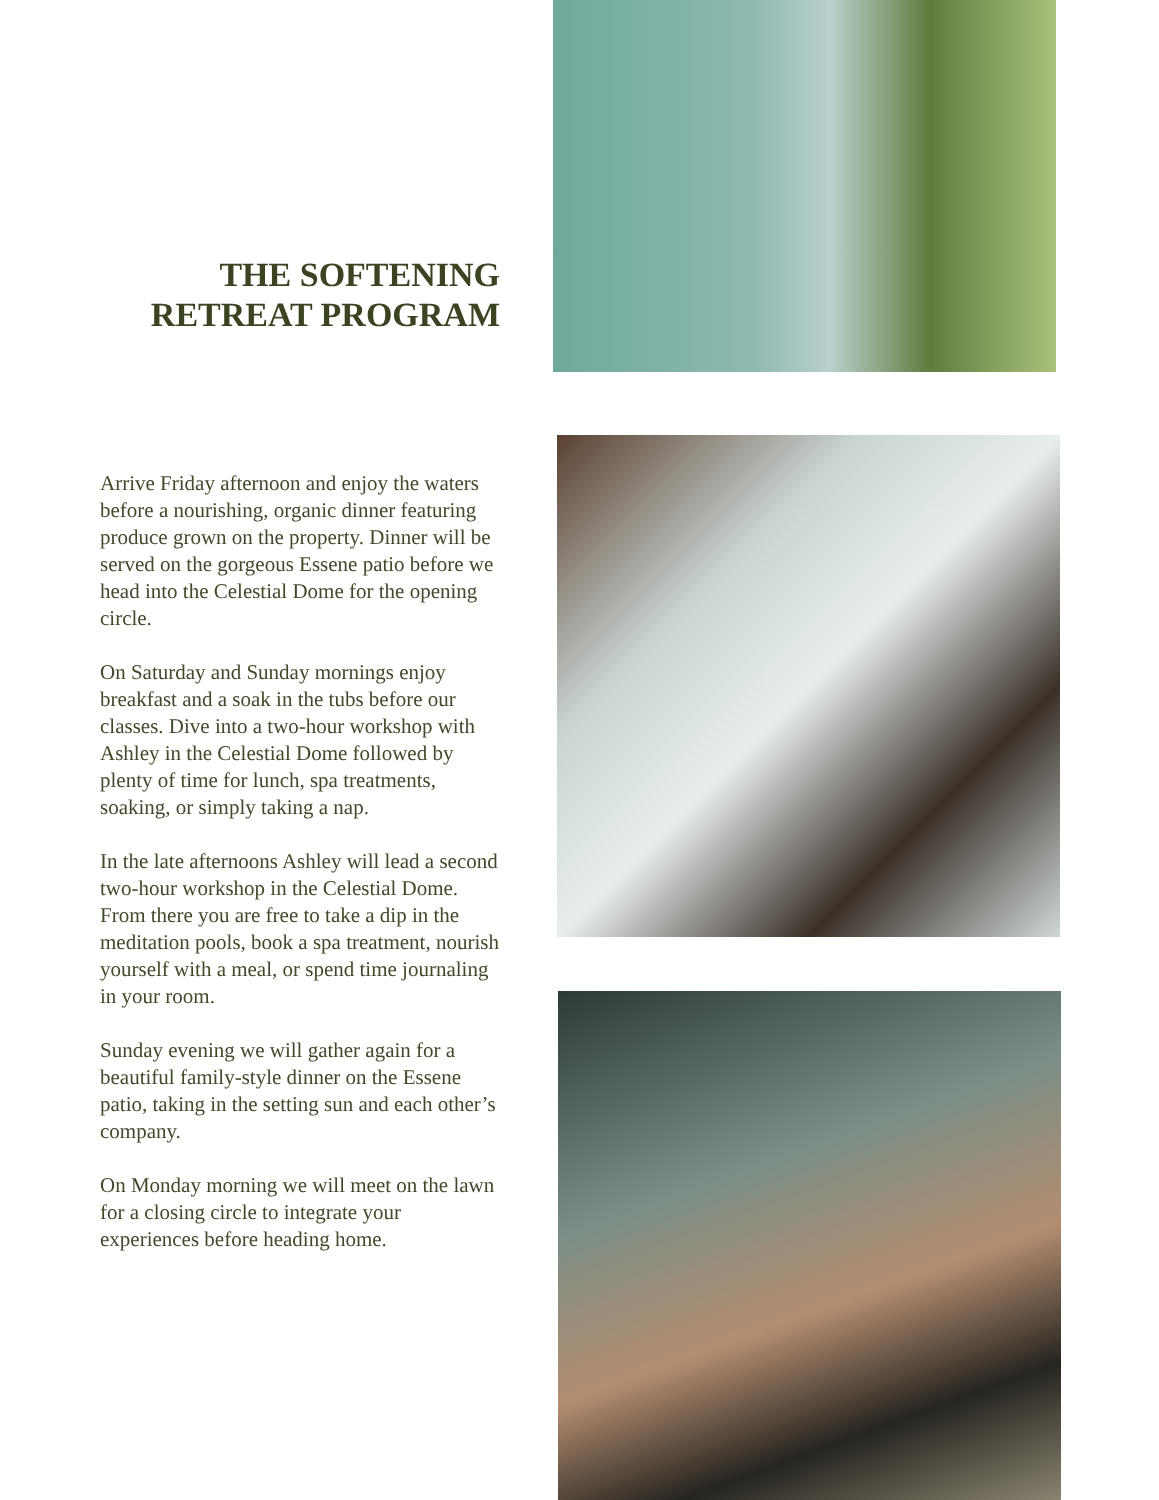THE SOFTENING
RETREAT PROGRAM
Arrive Friday afternoon and enjoy the waters before a nourishing, organic dinner featuring produce grown on the property. Dinner will be served on the gorgeous Essene patio before we head into the Celestial Dome for the opening circle.
On Saturday and Sunday mornings enjoy breakfast and a soak in the tubs before our classes. Dive into a two-hour workshop with Ashley in the Celestial Dome followed by plenty of time for lunch, spa treatments, soaking, or simply taking a nap.
In the late afternoons Ashley will lead a second two-hour workshop in the Celestial Dome. From there you are free to take a dip in the meditation pools, book a spa treatment, nourish yourself with a meal, or spend time journaling in your room.
Sunday evening we will gather again for a beautiful family-style dinner on the Essene patio, taking in the setting sun and each other’s company.
On Monday morning we will meet on the lawn for a closing circle to integrate your experiences before heading home.